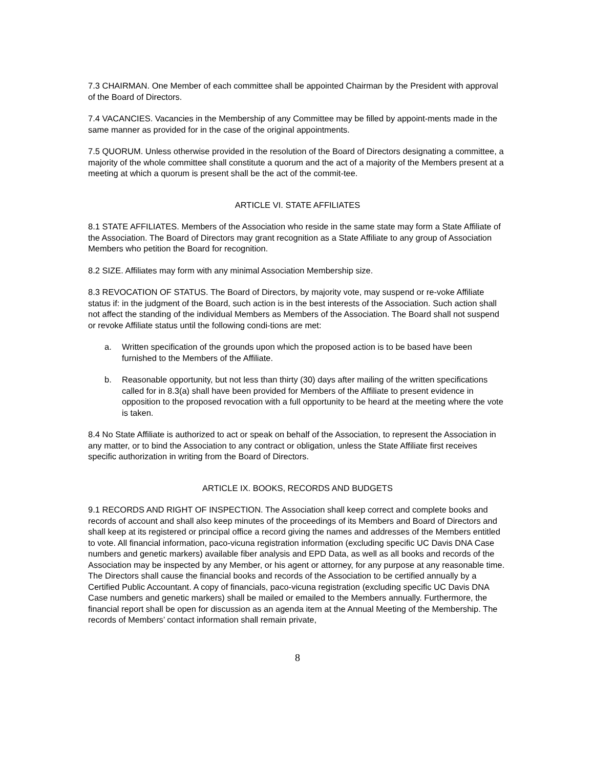7.3 CHAIRMAN. One Member of each committee shall be appointed Chairman by the President with approval of the Board of Directors.
7.4 VACANCIES. Vacancies in the Membership of any Committee may be filled by appoint-ments made in the same manner as provided for in the case of the original appointments.
7.5 QUORUM. Unless otherwise provided in the resolution of the Board of Directors designating a committee, a majority of the whole committee shall constitute a quorum and the act of a majority of the Members present at a meeting at which a quorum is present shall be the act of the commit-tee.
ARTICLE VI. STATE AFFILIATES
8.1 STATE AFFILIATES. Members of the Association who reside in the same state may form a State Affiliate of the Association. The Board of Directors may grant recognition as a State Affiliate to any group of Association Members who petition the Board for recognition.
8.2 SIZE. Affiliates may form with any minimal Association Membership size.
8.3 REVOCATION OF STATUS. The Board of Directors, by majority vote, may suspend or re-voke Affiliate status if: in the judgment of the Board, such action is in the best interests of the Association. Such action shall not affect the standing of the individual Members as Members of the Association. The Board shall not suspend or revoke Affiliate status until the following condi-tions are met:
a. Written specification of the grounds upon which the proposed action is to be based have been furnished to the Members of the Affiliate.
b. Reasonable opportunity, but not less than thirty (30) days after mailing of the written specifications called for in 8.3(a) shall have been provided for Members of the Affiliate to present evidence in opposition to the proposed revocation with a full opportunity to be heard at the meeting where the vote is taken.
8.4 No State Affiliate is authorized to act or speak on behalf of the Association, to represent the Association in any matter, or to bind the Association to any contract or obligation, unless the State Affiliate first receives specific authorization in writing from the Board of Directors.
ARTICLE IX. BOOKS, RECORDS AND BUDGETS
9.1 RECORDS AND RIGHT OF INSPECTION. The Association shall keep correct and complete books and records of account and shall also keep minutes of the proceedings of its Members and Board of Directors and shall keep at its registered or principal office a record giving the names and addresses of the Members entitled to vote. All financial information, paco-vicuna registration information (excluding specific UC Davis DNA Case numbers and genetic markers) available fiber analysis and EPD Data, as well as all books and records of the Association may be inspected by any Member, or his agent or attorney, for any purpose at any reasonable time. The Directors shall cause the financial books and records of the Association to be certified annually by a Certified Public Accountant. A copy of financials, paco-vicuna registration (excluding specific UC Davis DNA Case numbers and genetic markers) shall be mailed or emailed to the Members annually. Furthermore, the financial report shall be open for discussion as an agenda item at the Annual Meeting of the Membership. The records of Members’ contact information shall remain private,
8